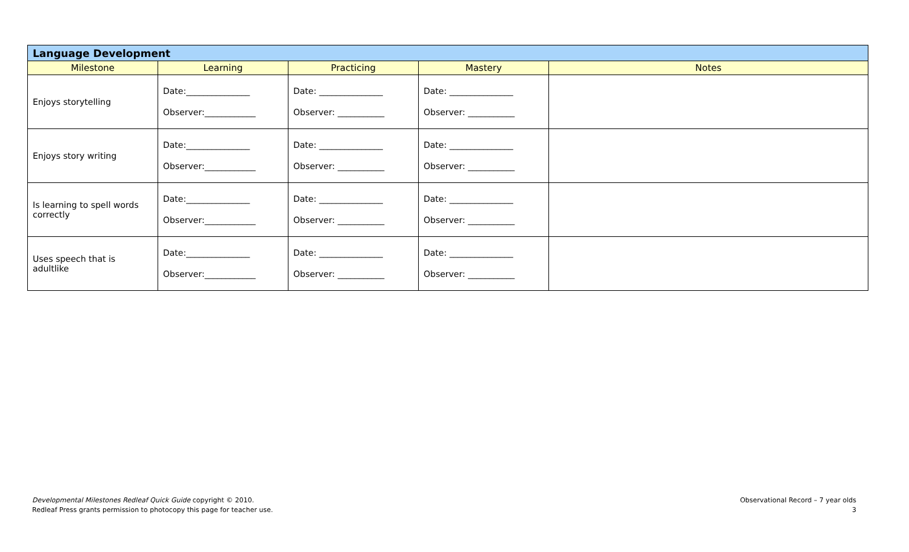| Language Development | | | | |
| --- | --- | --- | --- | --- |
| Milestone | Learning | Practicing | Mastery | Notes |
| Enjoys storytelling | Date:_______________ Observer:____________ | Date: _______________ Observer: ___________ | Date: _______________ Observer: ___________ | |
| Enjoys story writing | Date:_______________ Observer:____________ | Date: _______________ Observer: ___________ | Date: _______________ Observer: ___________ | |
| Is learning to spell words correctly | Date:_______________ Observer:____________ | Date: _______________ Observer: ___________ | Date: _______________ Observer: ___________ | |
| Uses speech that is adultlike | Date:_______________ Observer:____________ | Date: _______________ Observer: ___________ | Date: _______________ Observer: ___________ | |
Developmental Milestones Redleaf Quick Guide copyright © 2010.
Redleaf Press grants permission to photocopy this page for teacher use.
Observational Record – 7 year olds
3